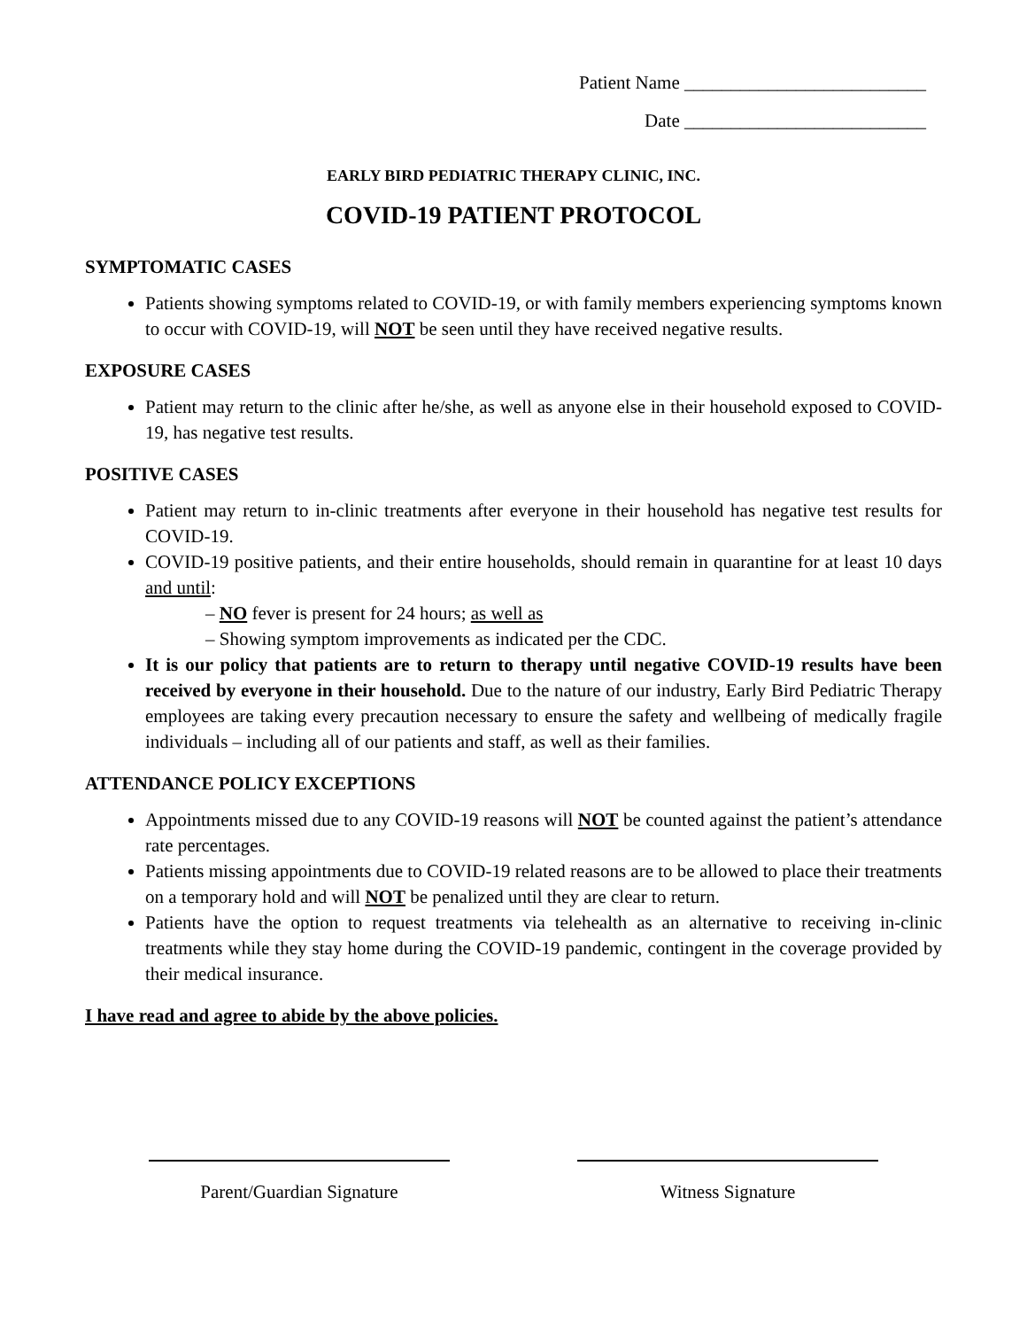Patient Name __________________________
Date __________________________
EARLY BIRD PEDIATRIC THERAPY CLINIC, INC.
COVID-19 PATIENT PROTOCOL
SYMPTOMATIC CASES
Patients showing symptoms related to COVID-19, or with family members experiencing symptoms known to occur with COVID-19, will NOT be seen until they have received negative results.
EXPOSURE CASES
Patient may return to the clinic after he/she, as well as anyone else in their household exposed to COVID-19, has negative test results.
POSITIVE CASES
Patient may return to in-clinic treatments after everyone in their household has negative test results for COVID-19.
COVID-19 positive patients, and their entire households, should remain in quarantine for at least 10 days and until:
– NO fever is present for 24 hours; as well as
– Showing symptom improvements as indicated per the CDC.
It is our policy that patients are to return to therapy until negative COVID-19 results have been received by everyone in their household. Due to the nature of our industry, Early Bird Pediatric Therapy employees are taking every precaution necessary to ensure the safety and wellbeing of medically fragile individuals – including all of our patients and staff, as well as their families.
ATTENDANCE POLICY EXCEPTIONS
Appointments missed due to any COVID-19 reasons will NOT be counted against the patient’s attendance rate percentages.
Patients missing appointments due to COVID-19 related reasons are to be allowed to place their treatments on a temporary hold and will NOT be penalized until they are clear to return.
Patients have the option to request treatments via telehealth as an alternative to receiving in-clinic treatments while they stay home during the COVID-19 pandemic, contingent in the coverage provided by their medical insurance.
I have read and agree to abide by the above policies.
Parent/Guardian Signature Witness Signature